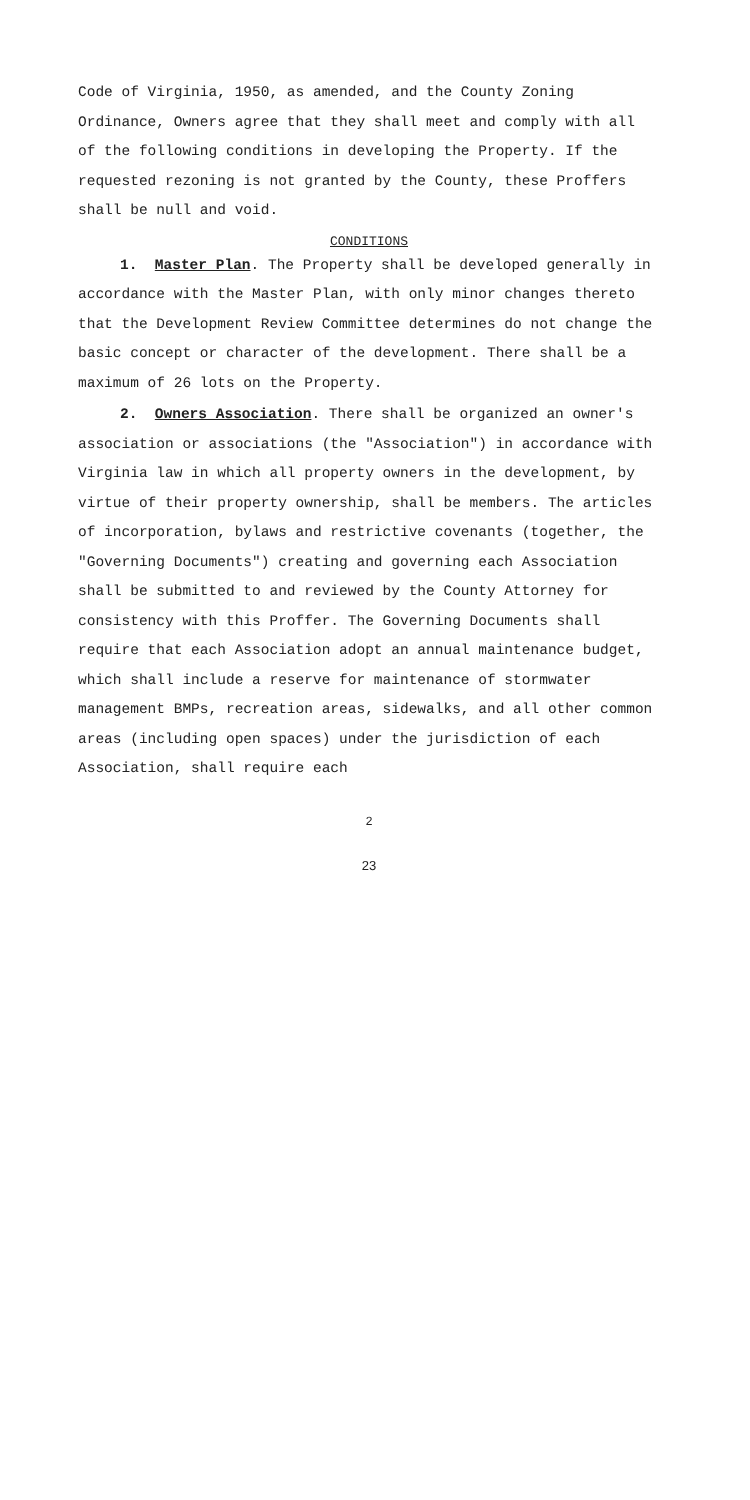Code of Virginia, 1950, as amended, and the County Zoning Ordinance, Owners agree that they shall meet and comply with all of the following conditions in developing the Property. If the requested rezoning is not granted by the County, these Proffers shall be null and void.
CONDITIONS
1. Master Plan. The Property shall be developed generally in accordance with the Master Plan, with only minor changes thereto that the Development Review Committee determines do not change the basic concept or character of the development. There shall be a maximum of 26 lots on the Property.
2. Owners Association. There shall be organized an owner's association or associations (the "Association") in accordance with Virginia law in which all property owners in the development, by virtue of their property ownership, shall be members. The articles of incorporation, bylaws and restrictive covenants (together, the "Governing Documents") creating and governing each Association shall be submitted to and reviewed by the County Attorney for consistency with this Proffer. The Governing Documents shall require that each Association adopt an annual maintenance budget, which shall include a reserve for maintenance of stormwater management BMPs, recreation areas, sidewalks, and all other common areas (including open spaces) under the jurisdiction of each Association, shall require each
2
23